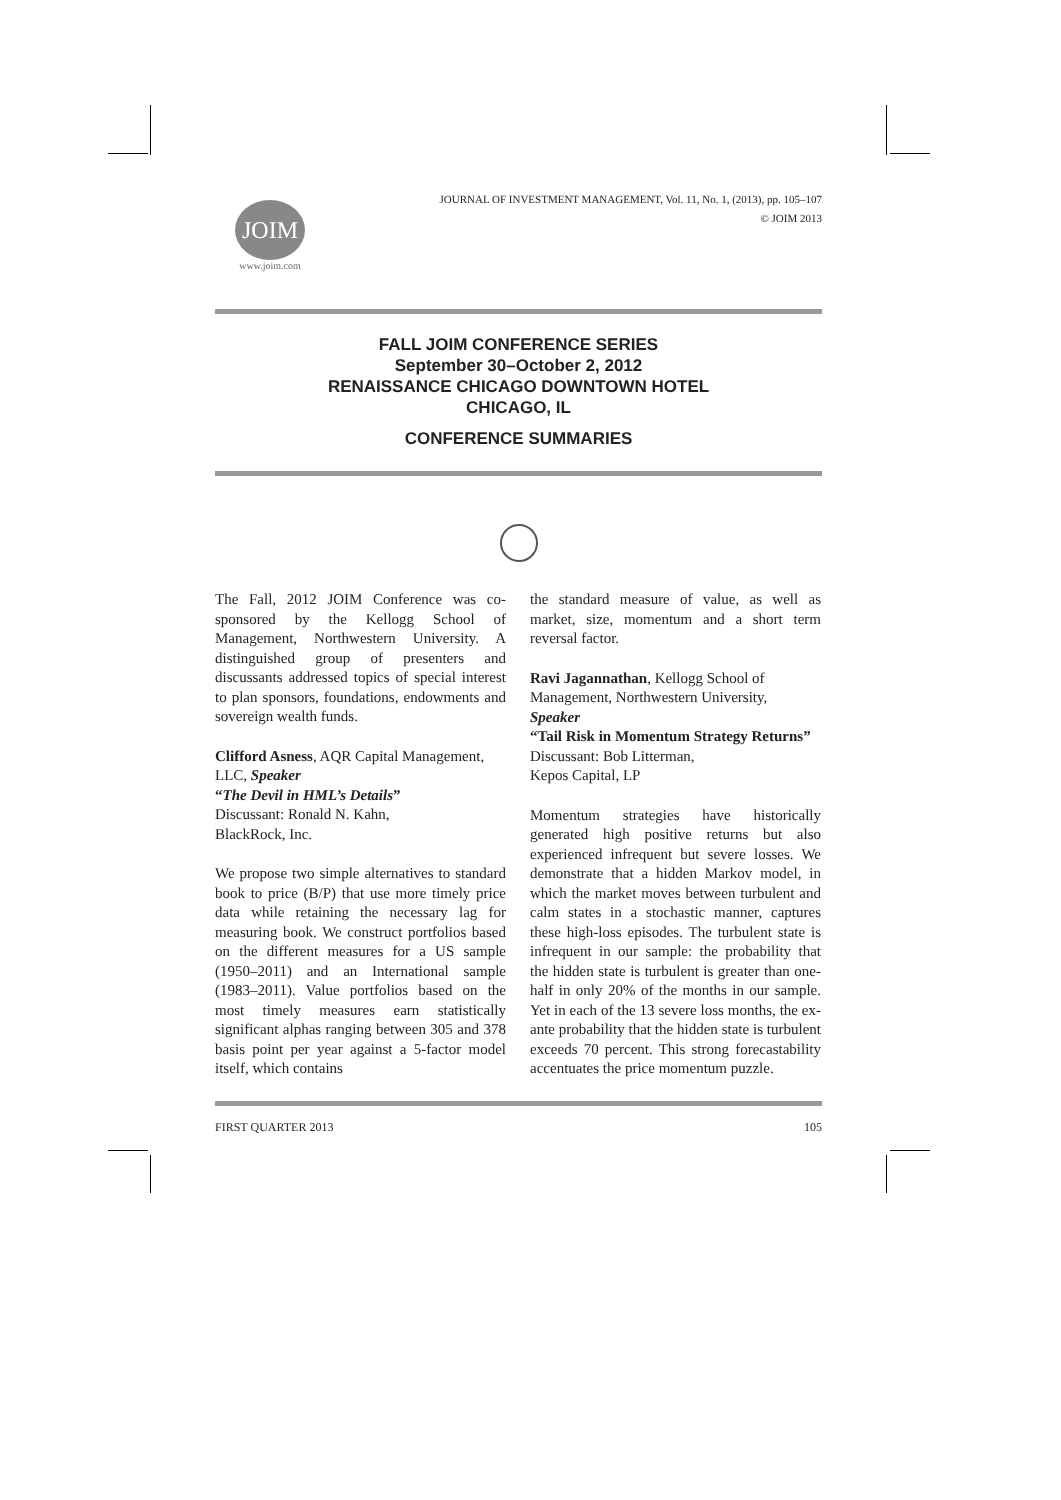JOIM
www.joim.com
JOURNAL OF INVESTMENT MANAGEMENT, Vol. 11, No. 1, (2013), pp. 105–107
© JOIM 2013
FALL JOIM CONFERENCE SERIES
September 30–October 2, 2012
RENAISSANCE CHICAGO DOWNTOWN HOTEL
CHICAGO, IL
CONFERENCE SUMMARIES
The Fall, 2012 JOIM Conference was co-sponsored by the Kellogg School of Management, Northwestern University. A distinguished group of presenters and discussants addressed topics of special interest to plan sponsors, foundations, endowments and sovereign wealth funds.
Clifford Asness, AQR Capital Management, LLC, Speaker
“The Devil in HML’s Details”
Discussant: Ronald N. Kahn,
BlackRock, Inc.
We propose two simple alternatives to standard book to price (B/P) that use more timely price data while retaining the necessary lag for measuring book. We construct portfolios based on the different measures for a US sample (1950–2011) and an International sample (1983–2011). Value portfolios based on the most timely measures earn statistically significant alphas ranging between 305 and 378 basis point per year against a 5-factor model itself, which contains
the standard measure of value, as well as market, size, momentum and a short term reversal factor.
Ravi Jagannathan, Kellogg School of Management, Northwestern University, Speaker
“Tail Risk in Momentum Strategy Returns”
Discussant: Bob Litterman,
Kepos Capital, LP
Momentum strategies have historically generated high positive returns but also experienced infrequent but severe losses. We demonstrate that a hidden Markov model, in which the market moves between turbulent and calm states in a stochastic manner, captures these high-loss episodes. The turbulent state is infrequent in our sample: the probability that the hidden state is turbulent is greater than one-half in only 20% of the months in our sample. Yet in each of the 13 severe loss months, the ex-ante probability that the hidden state is turbulent exceeds 70 percent. This strong forecastability accentuates the price momentum puzzle.
FIRST QUARTER 2013 105